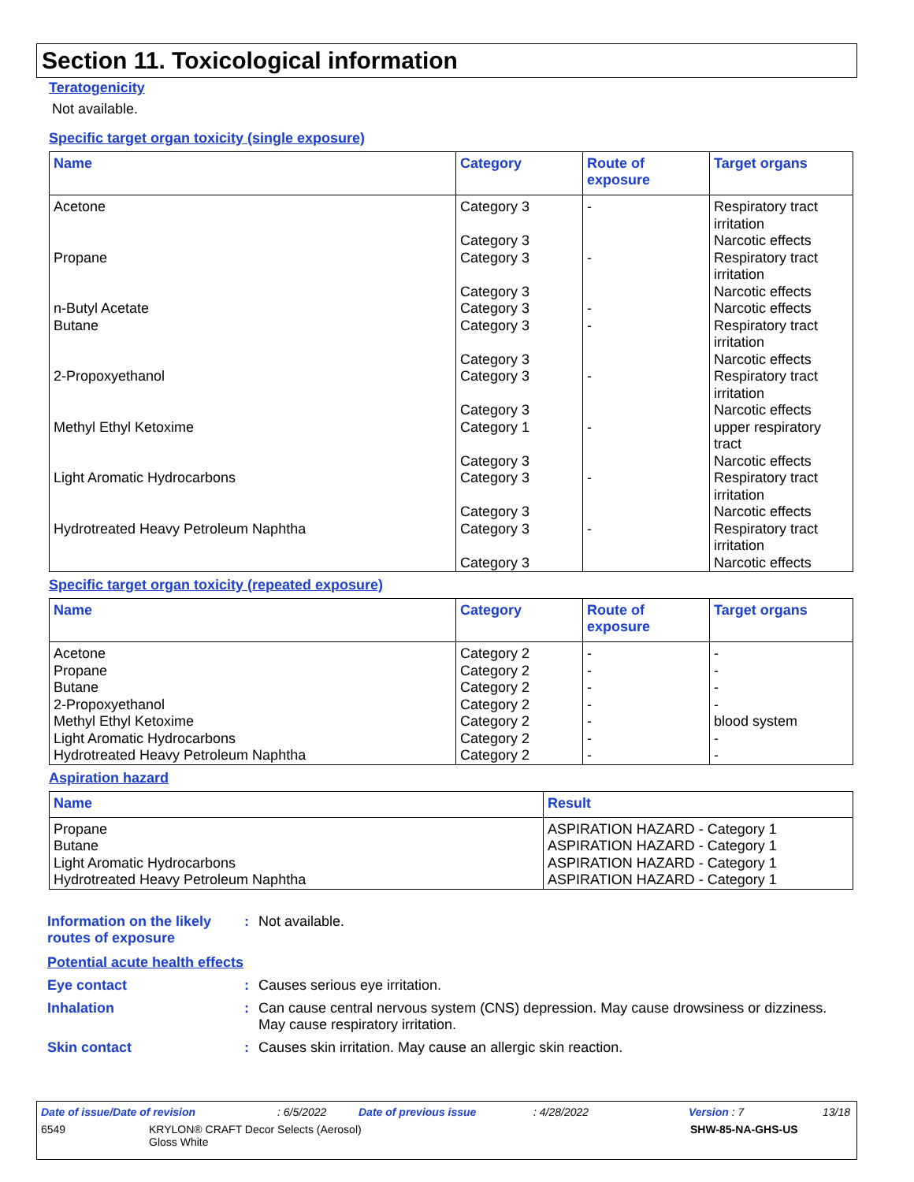Section 11. Toxicological information
Teratogenicity
Not available.
Specific target organ toxicity (single exposure)
| Name | Category | Route of exposure | Target organs |
| --- | --- | --- | --- |
| Acetone | Category 3 Category 3 | - | Respiratory tract irritation Narcotic effects |
| Propane | Category 3 Category 3 | - | Respiratory tract irritation Narcotic effects |
| n-Butyl Acetate | Category 3 | - | Narcotic effects |
| Butane | Category 3 Category 3 | - | Respiratory tract irritation Narcotic effects |
| 2-Propoxyethanol | Category 3 Category 3 | - | Respiratory tract irritation Narcotic effects |
| Methyl Ethyl Ketoxime | Category 1 Category 3 | - | upper respiratory tract Narcotic effects |
| Light Aromatic Hydrocarbons | Category 3 Category 3 | - | Respiratory tract irritation Narcotic effects |
| Hydrotreated Heavy Petroleum Naphtha | Category 3 Category 3 | - | Respiratory tract irritation Narcotic effects |
Specific target organ toxicity (repeated exposure)
| Name | Category | Route of exposure | Target organs |
| --- | --- | --- | --- |
| Acetone | Category 2 | - | - |
| Propane | Category 2 | - | - |
| Butane | Category 2 | - | - |
| 2-Propoxyethanol | Category 2 | - | - |
| Methyl Ethyl Ketoxime | Category 2 | - | blood system |
| Light Aromatic Hydrocarbons | Category 2 | - | - |
| Hydrotreated Heavy Petroleum Naphtha | Category 2 | - | - |
Aspiration hazard
| Name | Result |
| --- | --- |
| Propane | ASPIRATION HAZARD - Category 1 |
| Butane | ASPIRATION HAZARD - Category 1 |
| Light Aromatic Hydrocarbons | ASPIRATION HAZARD - Category 1 |
| Hydrotreated Heavy Petroleum Naphtha | ASPIRATION HAZARD - Category 1 |
Information on the likely routes of exposure
: Not available.
Potential acute health effects
Eye contact : Causes serious eye irritation.
Inhalation : Can cause central nervous system (CNS) depression. May cause drowsiness or dizziness. May cause respiratory irritation.
Skin contact : Causes skin irritation. May cause an allergic skin reaction.
Date of issue/Date of revision: 6/5/2022 Date of previous issue: 4/28/2022 Version : 7 13/18
6549 KRYLON® CRAFT Decor Selects (Aerosol)
Gloss White SHW-85-NA-GHS-US